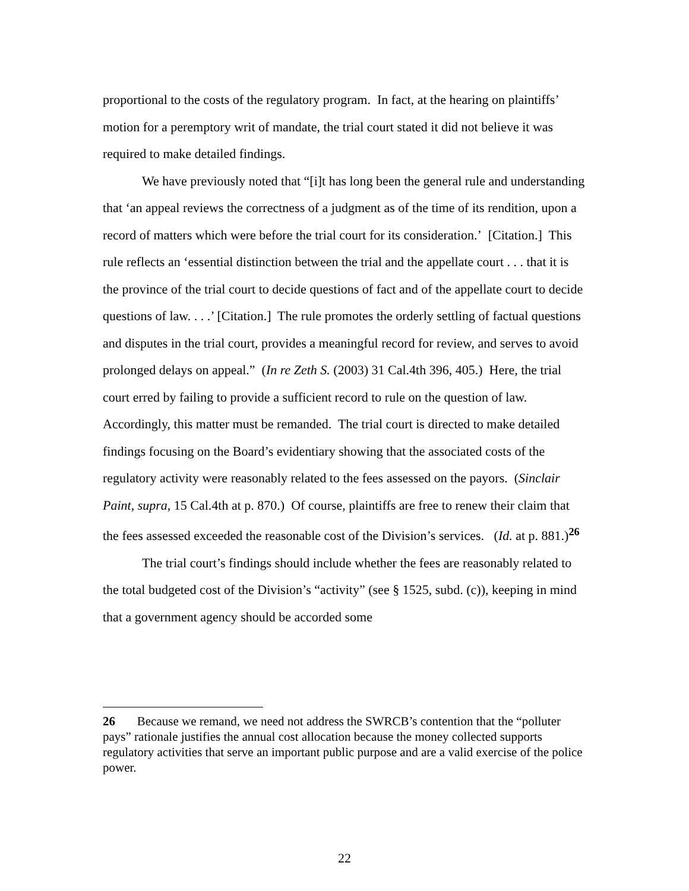proportional to the costs of the regulatory program. In fact, at the hearing on plaintiffs’ motion for a peremptory writ of mandate, the trial court stated it did not believe it was required to make detailed findings.
We have previously noted that “[i]t has long been the general rule and understanding that ‘an appeal reviews the correctness of a judgment as of the time of its rendition, upon a record of matters which were before the trial court for its consideration.’ [Citation.] This rule reflects an ‘essential distinction between the trial and the appellate court . . . that it is the province of the trial court to decide questions of fact and of the appellate court to decide questions of law. . . .’ [Citation.] The rule promotes the orderly settling of factual questions and disputes in the trial court, provides a meaningful record for review, and serves to avoid prolonged delays on appeal.” (In re Zeth S. (2003) 31 Cal.4th 396, 405.) Here, the trial court erred by failing to provide a sufficient record to rule on the question of law. Accordingly, this matter must be remanded. The trial court is directed to make detailed findings focusing on the Board’s evidentiary showing that the associated costs of the regulatory activity were reasonably related to the fees assessed on the payors. (Sinclair Paint, supra, 15 Cal.4th at p. 870.) Of course, plaintiffs are free to renew their claim that the fees assessed exceeded the reasonable cost of the Division’s services. (Id. at p. 881.)<sup>26</sup>
The trial court’s findings should include whether the fees are reasonably related to the total budgeted cost of the Division’s “activity” (see § 1525, subd. (c)), keeping in mind that a government agency should be accorded some
26 Because we remand, we need not address the SWRCB’s contention that the “polluter pays” rationale justifies the annual cost allocation because the money collected supports regulatory activities that serve an important public purpose and are a valid exercise of the police power.
22